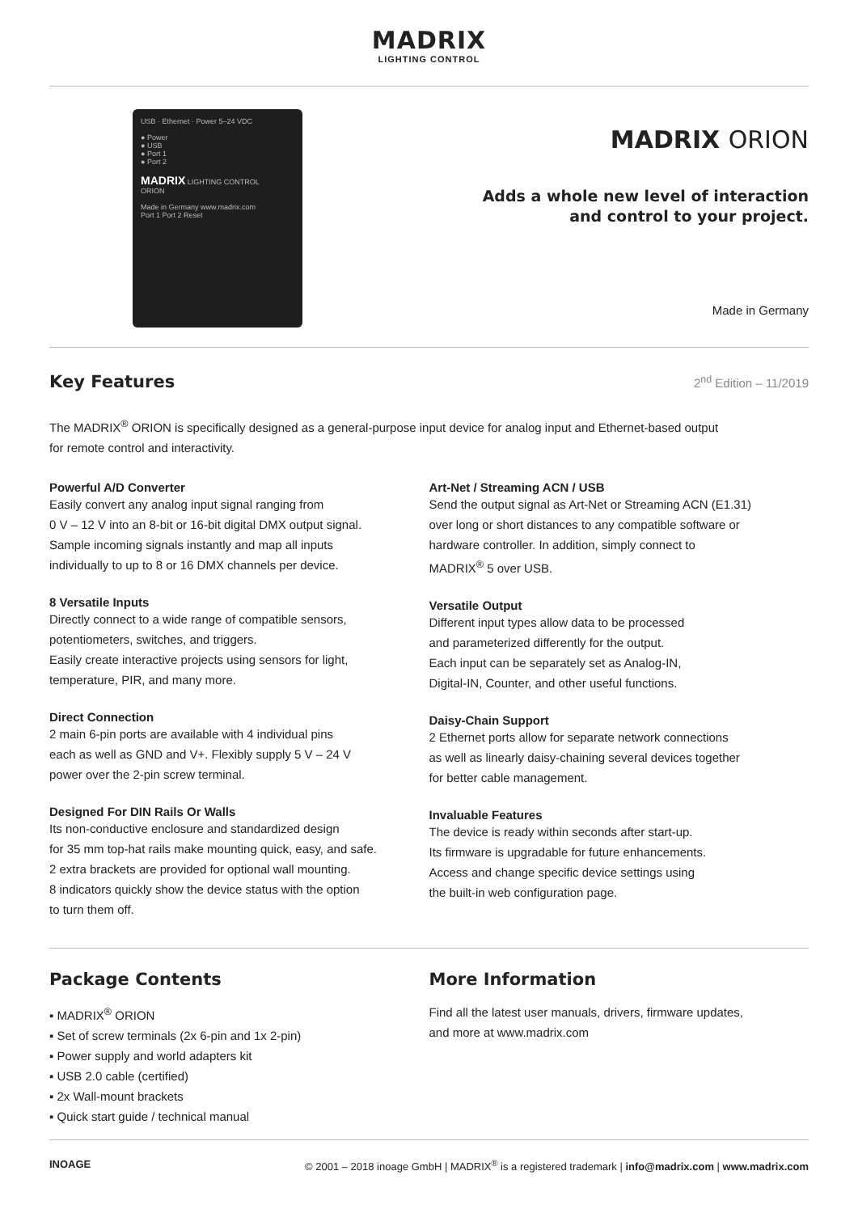MADRIX
LIGHTING CONTROL
USB · Ethernet · Power 5–24 VDC
● Power
● USB
● Port 1
● Port 2
MADRIX LIGHTING CONTROL
ORION
Made in Germany www.madrix.com
Port 1 Port 2 Reset
MADRIX ORION
Adds a whole new level of interaction
and control to your project.
Made in Germany
Key Features
2<sup>nd</sup> Edition – 11/2019
The MADRIX<sup>®</sup> ORION is specifically designed as a general-purpose input device for analog input and Ethernet-based output
for remote control and interactivity.
Powerful A/D Converter
Easily convert any analog input signal ranging from
0 V – 12 V into an 8-bit or 16-bit digital DMX output signal.
Sample incoming signals instantly and map all inputs
individually to up to 8 or 16 DMX channels per device.
8 Versatile Inputs
Directly connect to a wide range of compatible sensors,
potentiometers, switches, and triggers.
Easily create interactive projects using sensors for light,
temperature, PIR, and many more.
Direct Connection
2 main 6-pin ports are available with 4 individual pins
each as well as GND and V+. Flexibly supply 5 V – 24 V
power over the 2-pin screw terminal.
Designed For DIN Rails Or Walls
Its non-conductive enclosure and standardized design
for 35 mm top-hat rails make mounting quick, easy, and safe.
2 extra brackets are provided for optional wall mounting.
8 indicators quickly show the device status with the option
to turn them off.
Art-Net / Streaming ACN / USB
Send the output signal as Art-Net or Streaming ACN (E1.31)
over long or short distances to any compatible software or
hardware controller. In addition, simply connect to
MADRIX<sup>®</sup> 5 over USB.
Versatile Output
Different input types allow data to be processed
and parameterized differently for the output.
Each input can be separately set as Analog-IN,
Digital-IN, Counter, and other useful functions.
Daisy-Chain Support
2 Ethernet ports allow for separate network connections
as well as linearly daisy-chaining several devices together
for better cable management.
Invaluable Features
The device is ready within seconds after start-up.
Its firmware is upgradable for future enhancements.
Access and change specific device settings using
the built-in web configuration page.
Package Contents
▪ MADRIX<sup>®</sup> ORION
▪ Set of screw terminals (2x 6-pin and 1x 2-pin)
▪ Power supply and world adapters kit
▪ USB 2.0 cable (certified)
▪ 2x Wall-mount brackets
▪ Quick start guide / technical manual
More Information
Find all the latest user manuals, drivers, firmware updates,
and more at www.madrix.com
INOAGE © 2001 – 2018 inoage GmbH | MADRIX<sup>®</sup> is a registered trademark | info@madrix.com | www.madrix.com